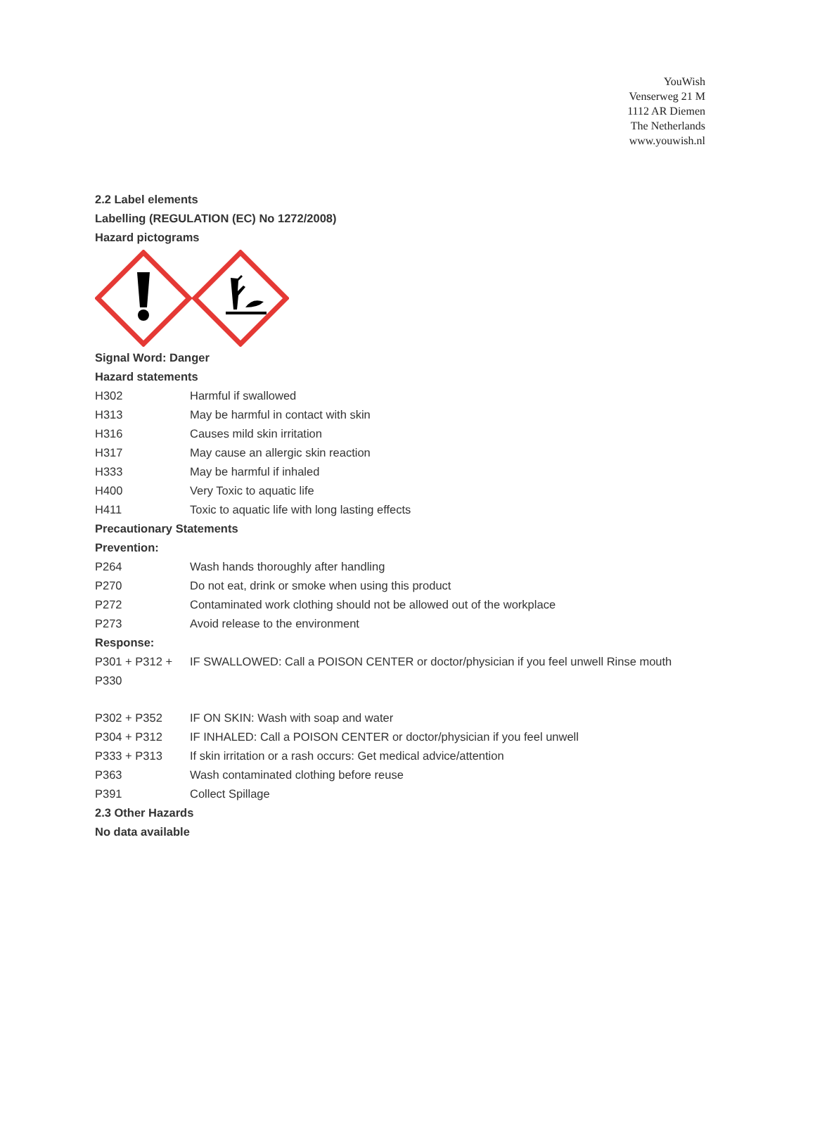YouWish
Venserweg 21 M
1112 AR Diemen
The Netherlands
www.youwish.nl
2.2 Label elements
Labelling (REGULATION (EC) No 1272/2008)
Hazard pictograms
Signal Word: Danger
Hazard statements
| H302 | Harmful if swallowed |
| H313 | May be harmful in contact with skin |
| H316 | Causes mild skin irritation |
| H317 | May cause an allergic skin reaction |
| H333 | May be harmful if inhaled |
| H400 | Very Toxic to aquatic life |
| H411 | Toxic to aquatic life with long lasting effects |
Precautionary Statements
Prevention:
| P264 | Wash hands thoroughly after handling |
| P270 | Do not eat, drink or smoke when using this product |
| P272 | Contaminated work clothing should not be allowed out of the workplace |
| P273 | Avoid release to the environment |
Response:
| P301 + P312 + P330 | IF SWALLOWED: Call a POISON CENTER or doctor/physician if you feel unwell Rinse mouth |
| P302 + P352 | IF ON SKIN: Wash with soap and water |
| P304 + P312 | IF INHALED: Call a POISON CENTER or doctor/physician if you feel unwell |
| P333 + P313 | If skin irritation or a rash occurs: Get medical advice/attention |
| P363 | Wash contaminated clothing before reuse |
| P391 | Collect Spillage |
2.3 Other Hazards
No data available